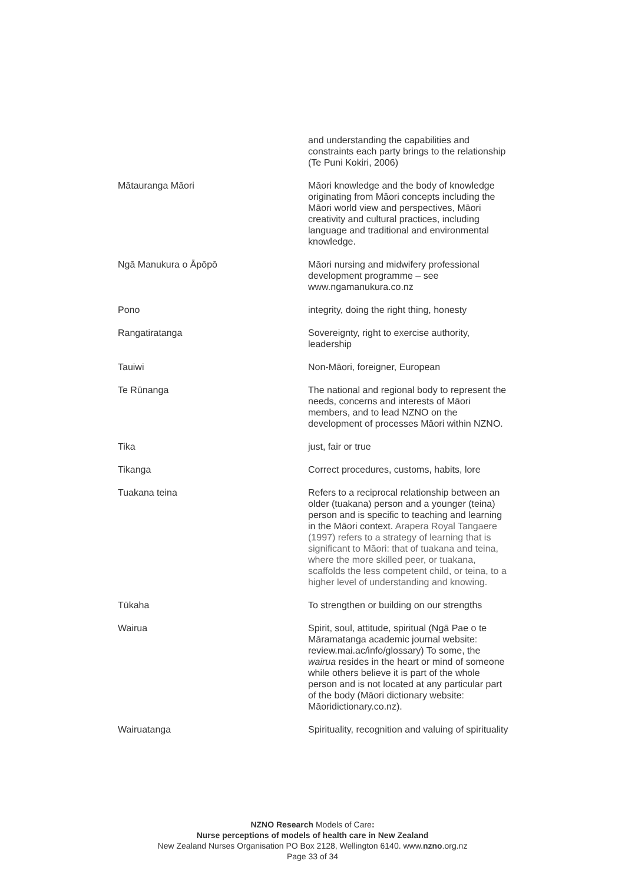| | and understanding the capabilities and constraints each party brings to the relationship (Te Puni Kokiri, 2006) |
| Mātauranga Māori | Māori knowledge and the body of knowledge originating from Māori concepts including the Māori world view and perspectives, Māori creativity and cultural practices, including language and traditional and environmental knowledge. |
| Ngā Manukura o Āpōpō | Māori nursing and midwifery professional development programme – see www.ngamanukura.co.nz |
| Pono | integrity, doing the right thing, honesty |
| Rangatiratanga | Sovereignty, right to exercise authority, leadership |
| Tauiwi | Non-Māori, foreigner, European |
| Te Rūnanga | The national and regional body to represent the needs, concerns and interests of Māori members, and to lead NZNO on the development of processes Māori within NZNO. |
| Tika | just, fair or true |
| Tikanga | Correct procedures, customs, habits, lore |
| Tuakana teina | Refers to a reciprocal relationship between an older (tuakana) person and a younger (teina) person and is specific to teaching and learning in the Māori context. Arapera Royal Tangaere (1997) refers to a strategy of learning that is significant to Māori: that of tuakana and teina, where the more skilled peer, or tuakana, scaffolds the less competent child, or teina, to a higher level of understanding and knowing. |
| Tūkaha | To strengthen or building on our strengths |
| Wairua | Spirit, soul, attitude, spiritual (Ngā Pae o te Māramatanga academic journal website: review.mai.ac/info/glossary) To some, the wairua resides in the heart or mind of someone while others believe it is part of the whole person and is not located at any particular part of the body (Māori dictionary website: Māoridictionary.co.nz). |
| Wairuatanga | Spirituality, recognition and valuing of spirituality |
NZNO Research Models of Care:
Nurse perceptions of models of health care in New Zealand
New Zealand Nurses Organisation PO Box 2128, Wellington 6140. www.nzno.org.nz
Page 33 of 34